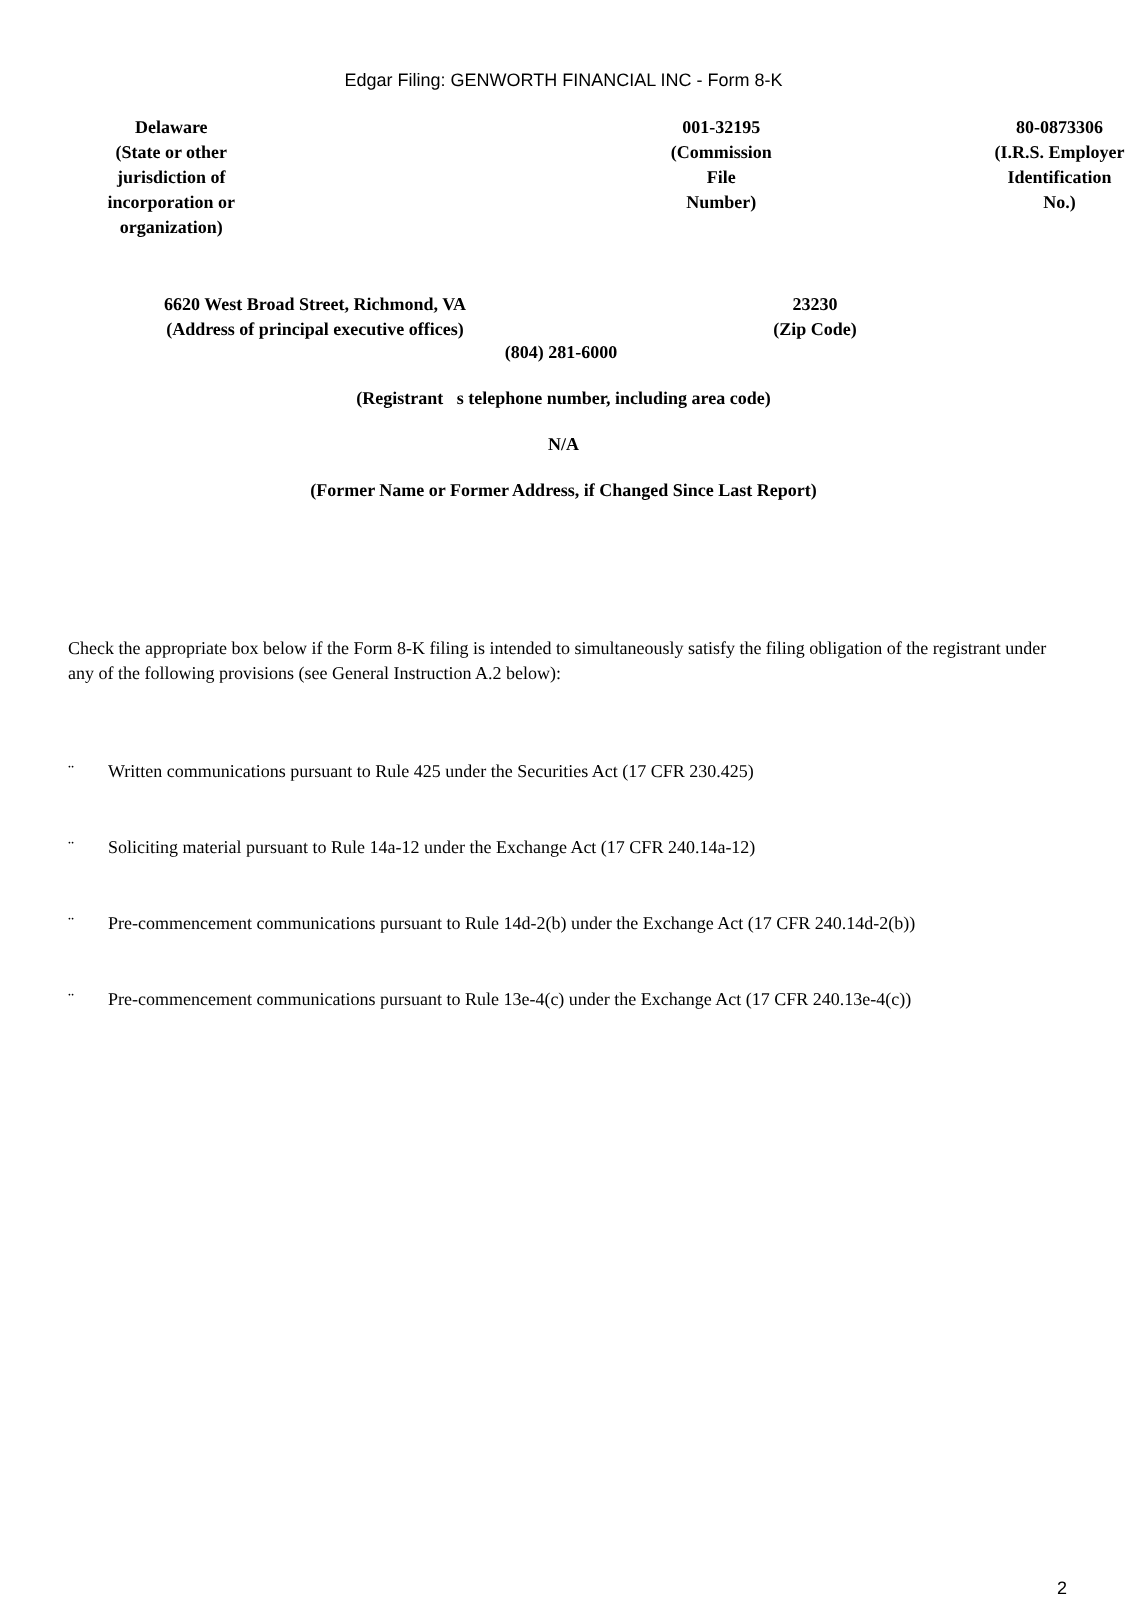Edgar Filing: GENWORTH FINANCIAL INC - Form 8-K
Delaware
(State or other jurisdiction of
incorporation or organization)
001-32195
(Commission
File Number)
80-0873306
(I.R.S. Employer
Identification No.)
6620 West Broad Street, Richmond, VA
(Address of principal executive offices)
23230
(Zip Code)
(804) 281-6000
(Registrant s telephone number, including area code)
N/A
(Former Name or Former Address, if Changed Since Last Report)
Check the appropriate box below if the Form 8-K filing is intended to simultaneously satisfy the filing obligation of the registrant under any of the following provisions (see General Instruction A.2 below):
¨ Written communications pursuant to Rule 425 under the Securities Act (17 CFR 230.425)
¨ Soliciting material pursuant to Rule 14a-12 under the Exchange Act (17 CFR 240.14a-12)
¨ Pre-commencement communications pursuant to Rule 14d-2(b) under the Exchange Act (17 CFR 240.14d-2(b))
¨ Pre-commencement communications pursuant to Rule 13e-4(c) under the Exchange Act (17 CFR 240.13e-4(c))
2